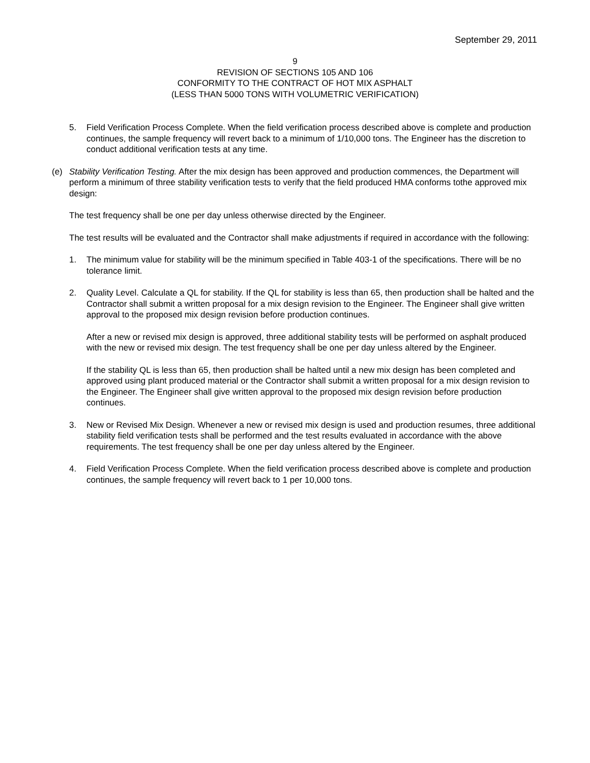September 29, 2011
9
REVISION OF SECTIONS 105 AND 106
CONFORMITY TO THE CONTRACT OF HOT MIX ASPHALT
(LESS THAN 5000 TONS WITH VOLUMETRIC VERIFICATION)
5. Field Verification Process Complete. When the field verification process described above is complete and production continues, the sample frequency will revert back to a minimum of 1/10,000 tons. The Engineer has the discretion to conduct additional verification tests at any time.
(e) Stability Verification Testing. After the mix design has been approved and production commences, the Department will perform a minimum of three stability verification tests to verify that the field produced HMA conforms tothe approved mix design:
The test frequency shall be one per day unless otherwise directed by the Engineer.
The test results will be evaluated and the Contractor shall make adjustments if required in accordance with the following:
1. The minimum value for stability will be the minimum specified in Table 403-1 of the specifications. There will be no tolerance limit.
2. Quality Level. Calculate a QL for stability. If the QL for stability is less than 65, then production shall be halted and the Contractor shall submit a written proposal for a mix design revision to the Engineer. The Engineer shall give written approval to the proposed mix design revision before production continues.
After a new or revised mix design is approved, three additional stability tests will be performed on asphalt produced with the new or revised mix design. The test frequency shall be one per day unless altered by the Engineer.
If the stability QL is less than 65, then production shall be halted until a new mix design has been completed and approved using plant produced material or the Contractor shall submit a written proposal for a mix design revision to the Engineer. The Engineer shall give written approval to the proposed mix design revision before production continues.
3. New or Revised Mix Design. Whenever a new or revised mix design is used and production resumes, three additional stability field verification tests shall be performed and the test results evaluated in accordance with the above requirements. The test frequency shall be one per day unless altered by the Engineer.
4. Field Verification Process Complete. When the field verification process described above is complete and production continues, the sample frequency will revert back to 1 per 10,000 tons.